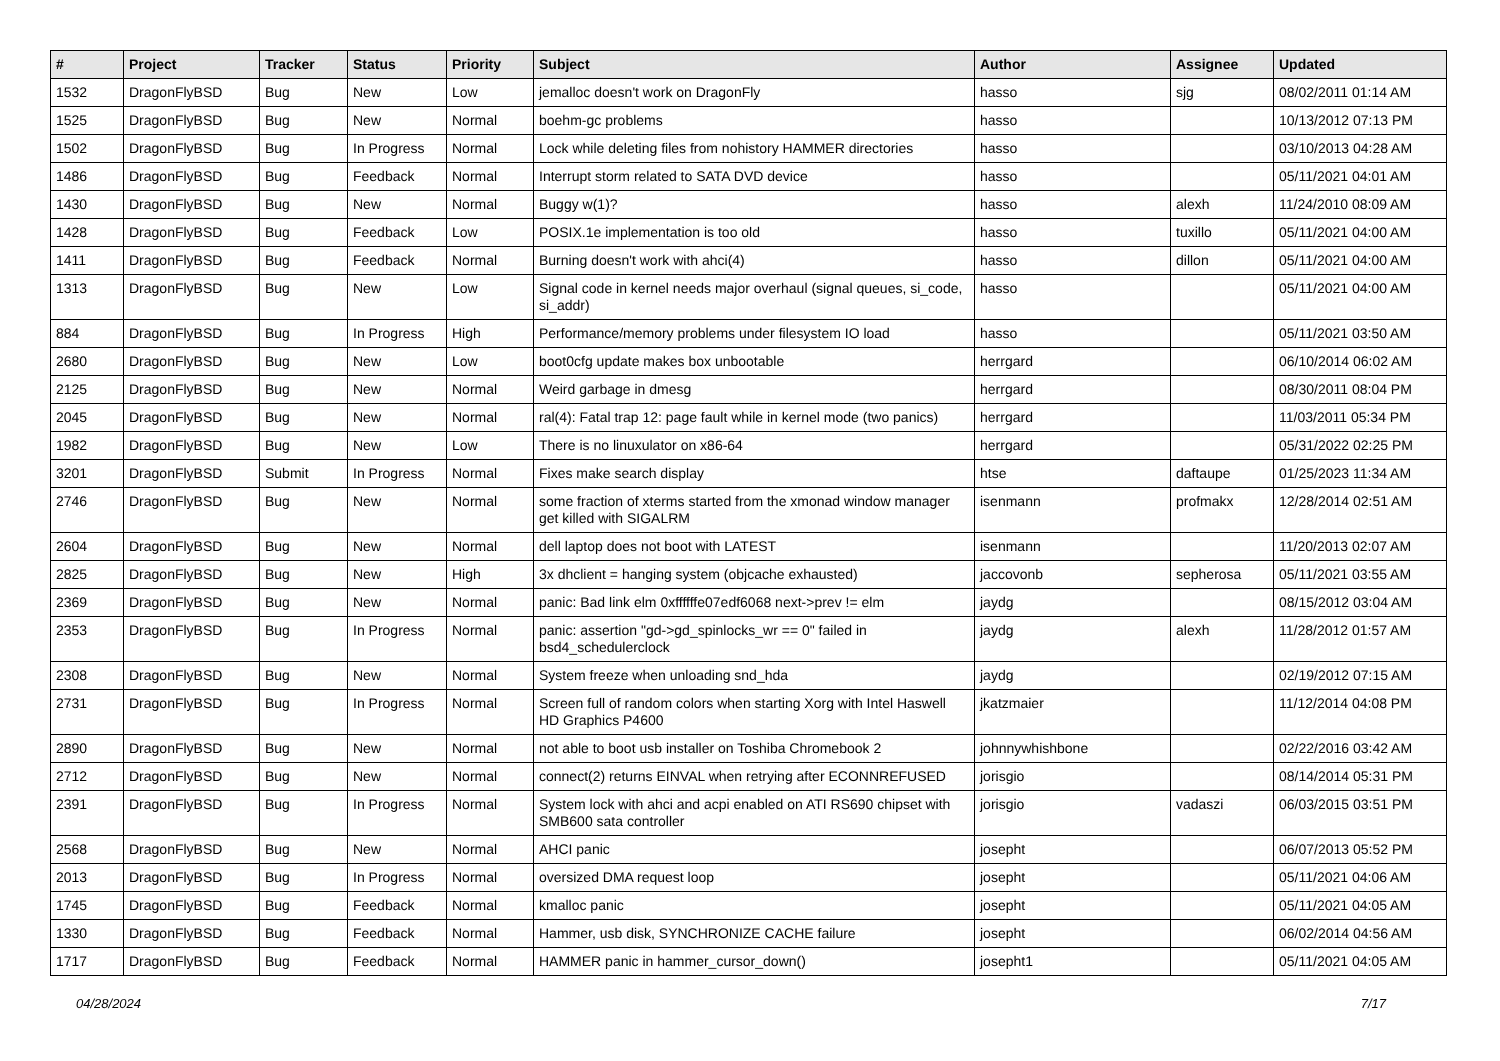| # | Project | Tracker | Status | Priority | Subject | Author | Assignee | Updated |
| --- | --- | --- | --- | --- | --- | --- | --- | --- |
| 1532 | DragonFlyBSD | Bug | New | Low | jemalloc doesn't work on DragonFly | hasso | sjg | 08/02/2011 01:14 AM |
| 1525 | DragonFlyBSD | Bug | New | Normal | boehm-gc problems | hasso | | 10/13/2012 07:13 PM |
| 1502 | DragonFlyBSD | Bug | In Progress | Normal | Lock while deleting files from nohistory HAMMER directories | hasso | | 03/10/2013 04:28 AM |
| 1486 | DragonFlyBSD | Bug | Feedback | Normal | Interrupt storm related to SATA DVD device | hasso | | 05/11/2021 04:01 AM |
| 1430 | DragonFlyBSD | Bug | New | Normal | Buggy w(1)? | hasso | alexh | 11/24/2010 08:09 AM |
| 1428 | DragonFlyBSD | Bug | Feedback | Low | POSIX.1e implementation is too old | hasso | tuxillo | 05/11/2021 04:00 AM |
| 1411 | DragonFlyBSD | Bug | Feedback | Normal | Burning doesn't work with ahci(4) | hasso | dillon | 05/11/2021 04:00 AM |
| 1313 | DragonFlyBSD | Bug | New | Low | Signal code in kernel needs major overhaul (signal queues, si_code, si_addr) | hasso | | 05/11/2021 04:00 AM |
| 884 | DragonFlyBSD | Bug | In Progress | High | Performance/memory problems under filesystem IO load | hasso | | 05/11/2021 03:50 AM |
| 2680 | DragonFlyBSD | Bug | New | Low | boot0cfg update makes box unbootable | herrgard | | 06/10/2014 06:02 AM |
| 2125 | DragonFlyBSD | Bug | New | Normal | Weird garbage in dmesg | herrgard | | 08/30/2011 08:04 PM |
| 2045 | DragonFlyBSD | Bug | New | Normal | ral(4): Fatal trap 12: page fault while in kernel mode (two panics) | herrgard | | 11/03/2011 05:34 PM |
| 1982 | DragonFlyBSD | Bug | New | Low | There is no linuxulator on x86-64 | herrgard | | 05/31/2022 02:25 PM |
| 3201 | DragonFlyBSD | Submit | In Progress | Normal | Fixes make search display | htse | daftaupe | 01/25/2023 11:34 AM |
| 2746 | DragonFlyBSD | Bug | New | Normal | some fraction of xterms started from the xmonad window manager get killed with SIGALRM | isenmann | profmakx | 12/28/2014 02:51 AM |
| 2604 | DragonFlyBSD | Bug | New | Normal | dell laptop does not boot with LATEST | isenmann | | 11/20/2013 02:07 AM |
| 2825 | DragonFlyBSD | Bug | New | High | 3x dhclient = hanging system (objcache exhausted) | jaccovonb | sepherosa | 05/11/2021 03:55 AM |
| 2369 | DragonFlyBSD | Bug | New | Normal | panic: Bad link elm 0xffffffe07edf6068 next->prev != elm | jaydg | | 08/15/2012 03:04 AM |
| 2353 | DragonFlyBSD | Bug | In Progress | Normal | panic: assertion "gd->gd_spinlocks_wr == 0" failed in bsd4_schedulerclock | jaydg | alexh | 11/28/2012 01:57 AM |
| 2308 | DragonFlyBSD | Bug | New | Normal | System freeze when unloading snd_hda | jaydg | | 02/19/2012 07:15 AM |
| 2731 | DragonFlyBSD | Bug | In Progress | Normal | Screen full of random colors when starting Xorg with Intel Haswell HD Graphics P4600 | jkatzmaier | | 11/12/2014 04:08 PM |
| 2890 | DragonFlyBSD | Bug | New | Normal | not able to boot usb installer on Toshiba Chromebook 2 | johnnywhishbone | | 02/22/2016 03:42 AM |
| 2712 | DragonFlyBSD | Bug | New | Normal | connect(2) returns EINVAL when retrying after ECONNREFUSED | jorisgio | | 08/14/2014 05:31 PM |
| 2391 | DragonFlyBSD | Bug | In Progress | Normal | System lock with ahci and acpi enabled on ATI RS690 chipset with SMB600 sata controller | jorisgio | vadaszi | 06/03/2015 03:51 PM |
| 2568 | DragonFlyBSD | Bug | New | Normal | AHCI panic | josepht | | 06/07/2013 05:52 PM |
| 2013 | DragonFlyBSD | Bug | In Progress | Normal | oversized DMA request loop | josepht | | 05/11/2021 04:06 AM |
| 1745 | DragonFlyBSD | Bug | Feedback | Normal | kmalloc panic | josepht | | 05/11/2021 04:05 AM |
| 1330 | DragonFlyBSD | Bug | Feedback | Normal | Hammer, usb disk, SYNCHRONIZE CACHE failure | josepht | | 06/02/2014 04:56 AM |
| 1717 | DragonFlyBSD | Bug | Feedback | Normal | HAMMER panic in hammer_cursor_down() | josepht1 | | 05/11/2021 04:05 AM |
04/28/2024 7/17